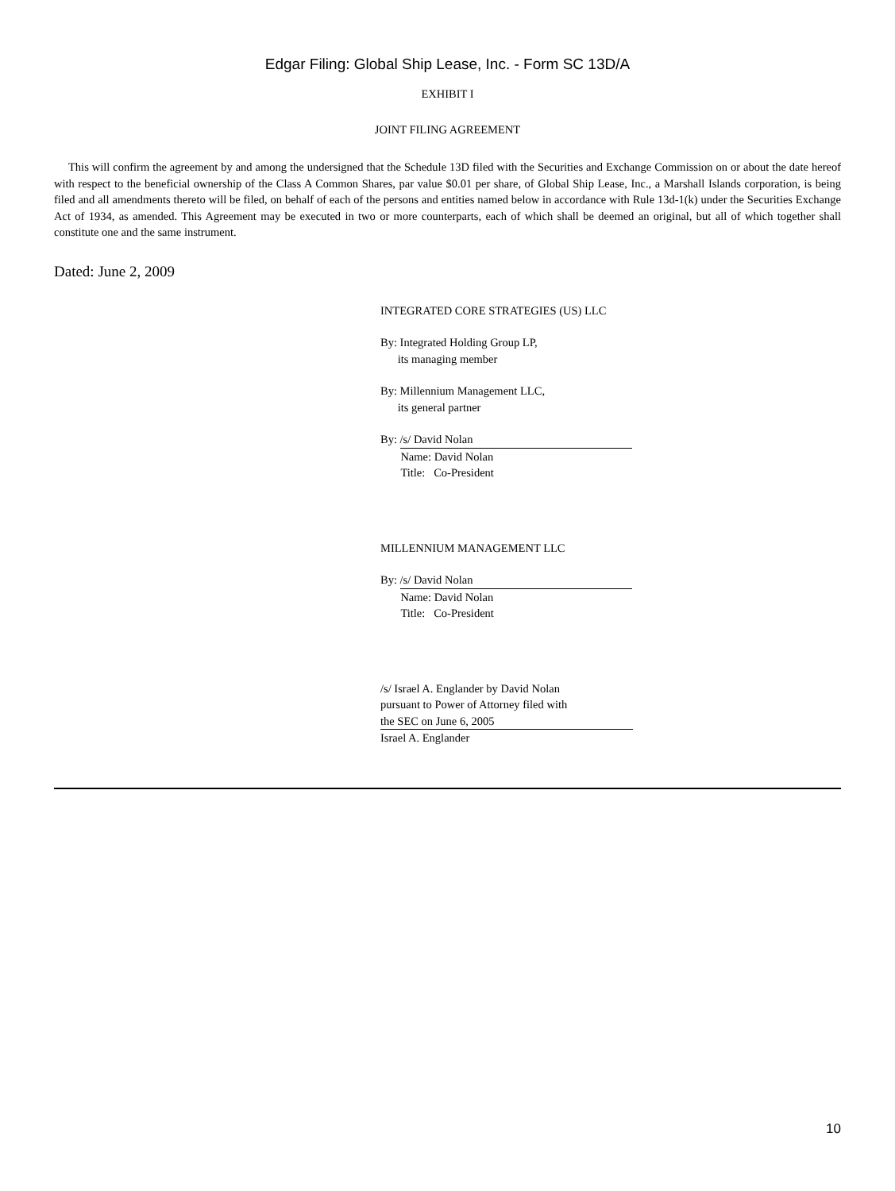Edgar Filing: Global Ship Lease, Inc. - Form SC 13D/A
EXHIBIT I
JOINT FILING AGREEMENT
This will confirm the agreement by and among the undersigned that the Schedule 13D filed with the Securities and Exchange Commission on or about the date hereof with respect to the beneficial ownership of the Class A Common Shares, par value $0.01 per share, of Global Ship Lease, Inc., a Marshall Islands corporation, is being filed and all amendments thereto will be filed, on behalf of each of the persons and entities named below in accordance with Rule 13d-1(k) under the Securities Exchange Act of 1934, as amended. This Agreement may be executed in two or more counterparts, each of which shall be deemed an original, but all of which together shall constitute one and the same instrument.
Dated: June 2, 2009
INTEGRATED CORE STRATEGIES (US) LLC
By: Integrated Holding Group LP,
its managing member
By: Millennium Management LLC,
its general partner
By: /s/ David Nolan
Name: David Nolan
Title: Co-President
MILLENNIUM MANAGEMENT LLC
By: /s/ David Nolan
Name: David Nolan
Title: Co-President
/s/ Israel A. Englander by David Nolan
pursuant to Power of Attorney filed with
the SEC on June 6, 2005
Israel A. Englander
10